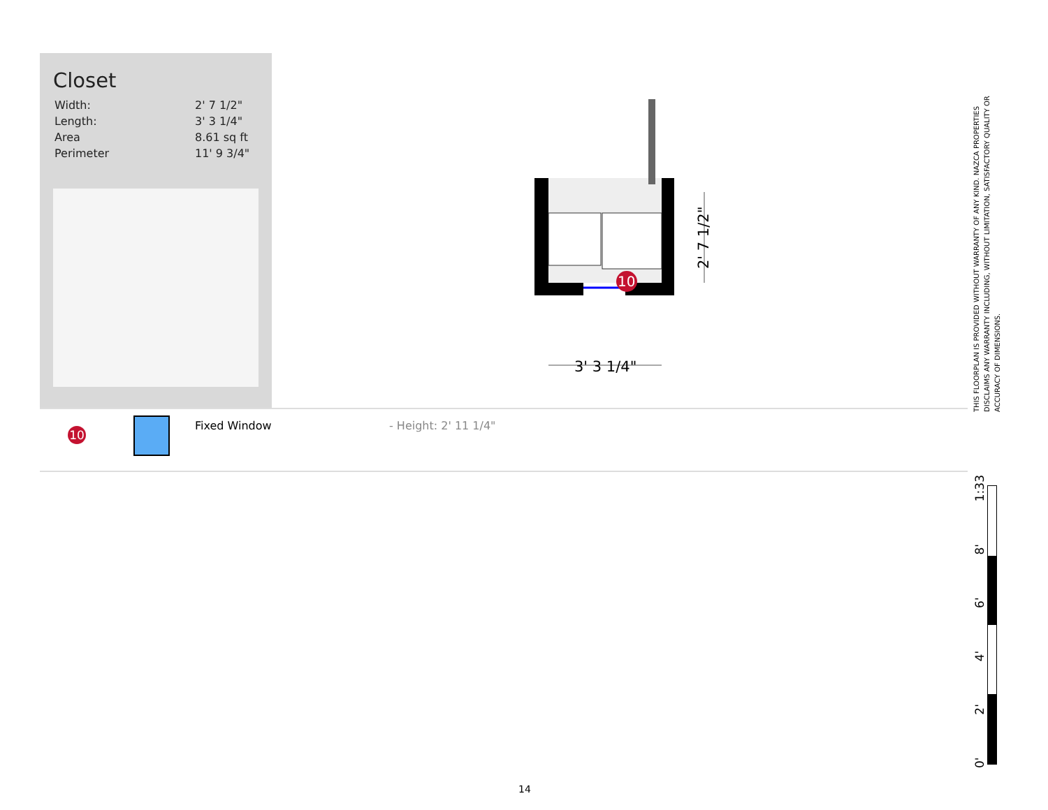Closet
| Width: | 2' 7 1/2" |
| Length: | 3' 3 1/4" |
| Area | 8.61 sq ft |
| Perimeter | 11' 9 3/4" |
10
3' 3 1/4"
2' 7 1/2"
10
Fixed Window - Height: 2' 11 1/4"
THIS FLOORPLAN IS PROVIDED WITHOUT WARRANTY OF ANY KIND. NAZCA PROPERTIES
DISCLAIMS ANY WARRANTY INCLUDING, WITHOUT LIMITATION, SATISFACTORY QUALITY OR
ACCURACY OF DIMENSIONS.
0' 2' 4' 6' 8' 1:33
14